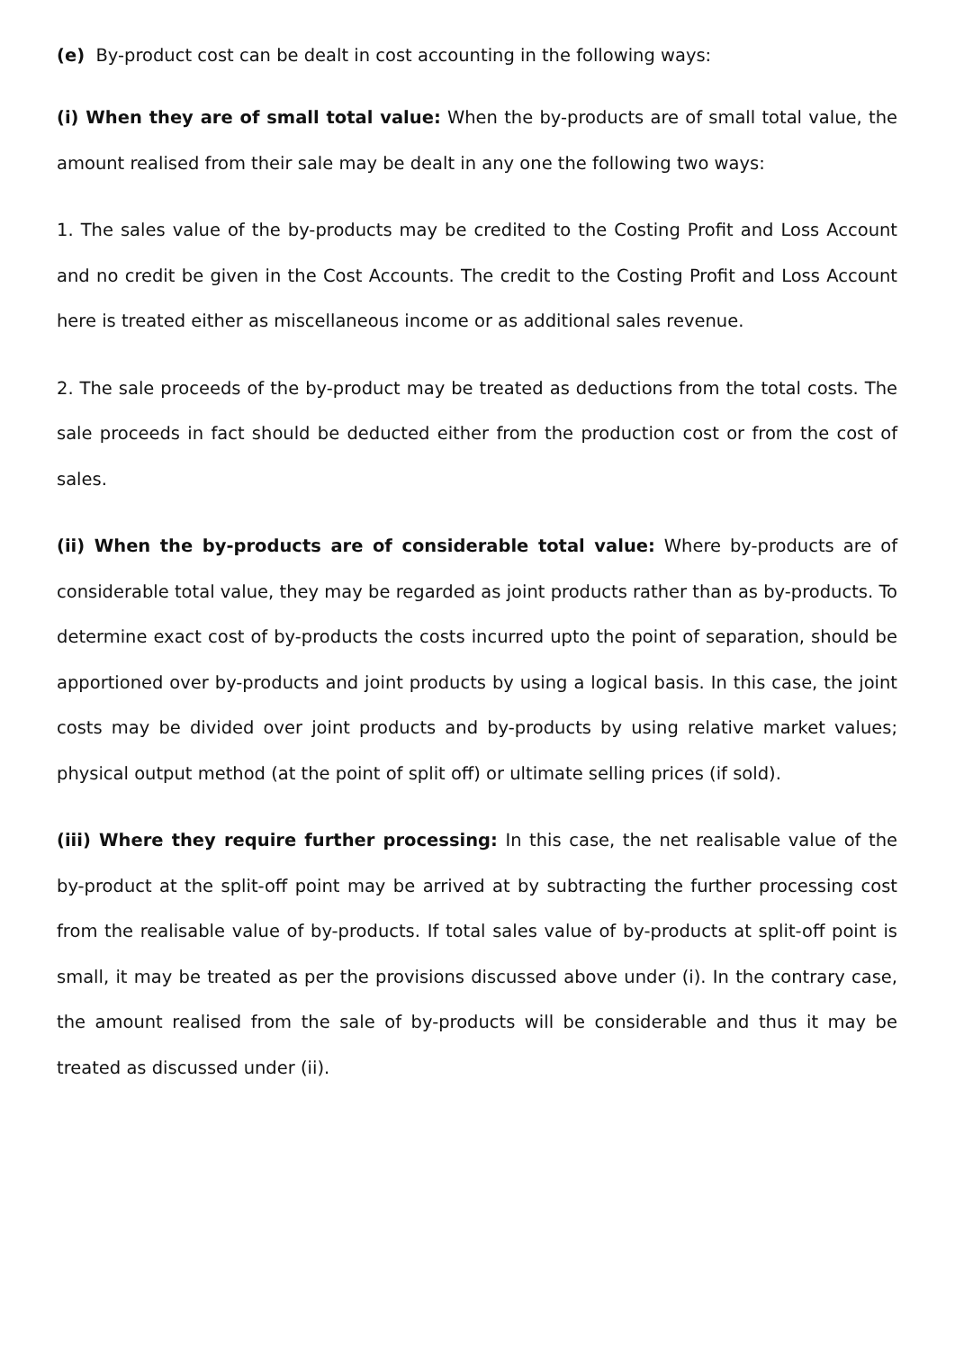(e) By-product cost can be dealt in cost accounting in the following ways:
(i) When they are of small total value: When the by-products are of small total value, the amount realised from their sale may be dealt in any one the following two ways:
1. The sales value of the by-products may be credited to the Costing Profit and Loss Account and no credit be given in the Cost Accounts. The credit to the Costing Profit and Loss Account here is treated either as miscellaneous income or as additional sales revenue.
2. The sale proceeds of the by-product may be treated as deductions from the total costs. The sale proceeds in fact should be deducted either from the production cost or from the cost of sales.
(ii) When the by-products are of considerable total value: Where by-products are of considerable total value, they may be regarded as joint products rather than as by-products. To determine exact cost of by-products the costs incurred upto the point of separation, should be apportioned over by-products and joint products by using a logical basis. In this case, the joint costs may be divided over joint products and by-products by using relative market values; physical output method (at the point of split off) or ultimate selling prices (if sold).
(iii) Where they require further processing: In this case, the net realisable value of the by-product at the split-off point may be arrived at by subtracting the further processing cost from the realisable value of by-products. If total sales value of by-products at split-off point is small, it may be treated as per the provisions discussed above under (i). In the contrary case, the amount realised from the sale of by-products will be considerable and thus it may be treated as discussed under (ii).